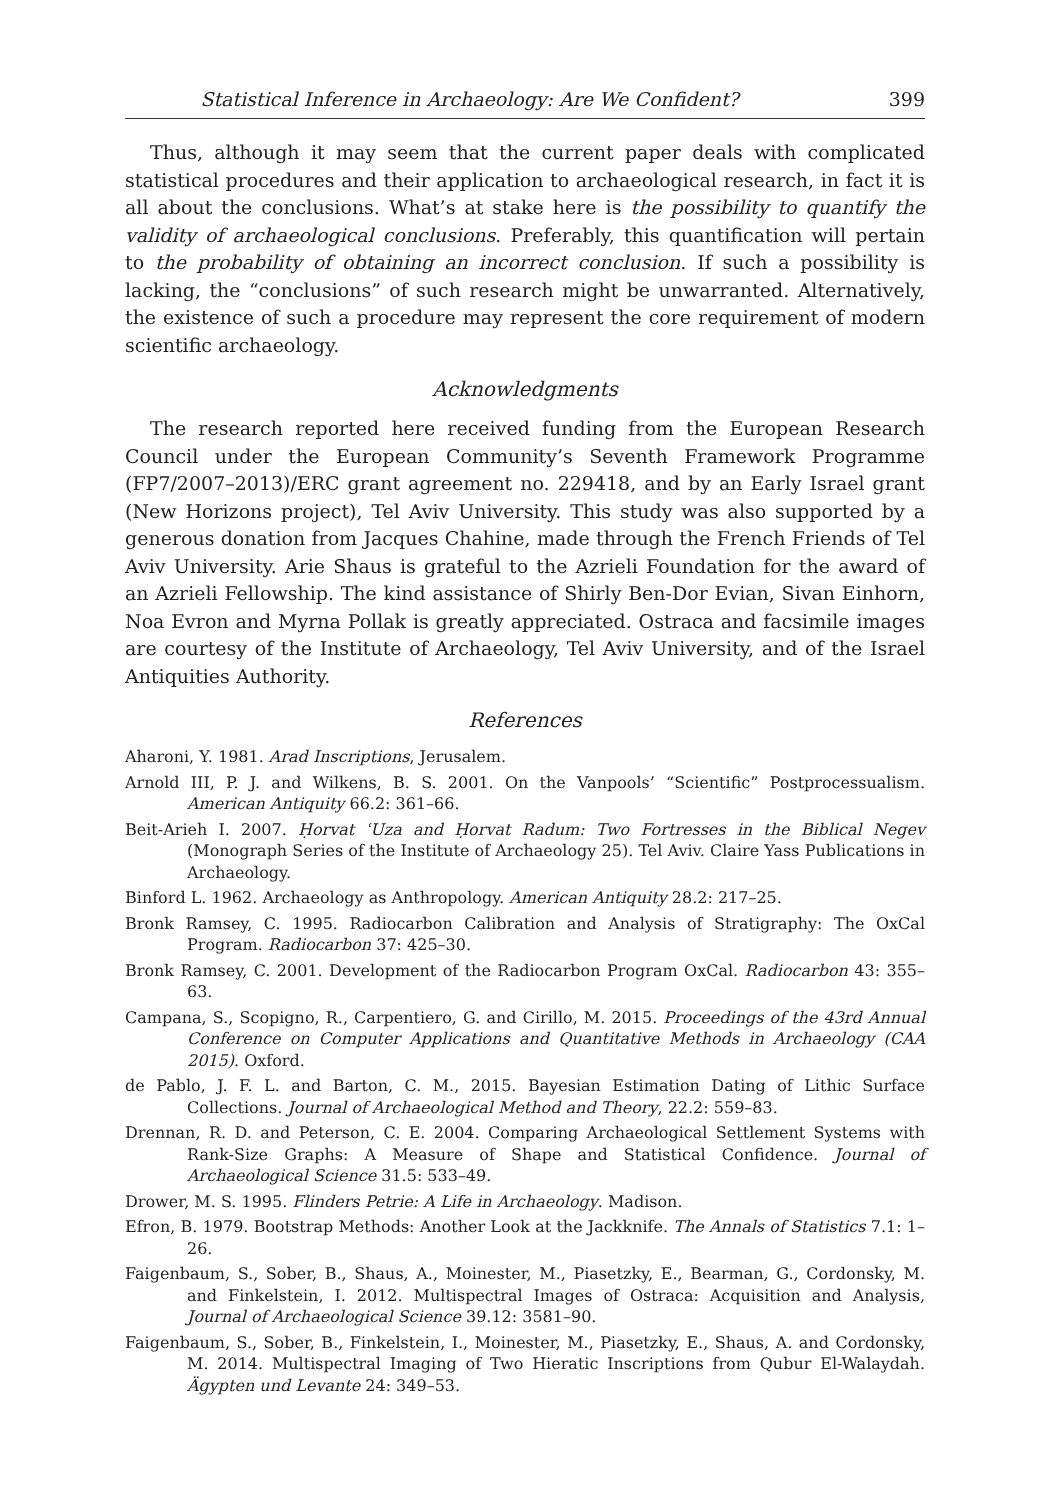Statistical Inference in Archaeology: Are We Confident? 399
Thus, although it may seem that the current paper deals with complicated statistical procedures and their application to archaeological research, in fact it is all about the conclusions. What’s at stake here is the possibility to quantify the validity of archaeological conclusions. Preferably, this quantification will pertain to the probability of obtaining an incorrect conclusion. If such a possibility is lacking, the “conclusions” of such research might be unwarranted. Alternatively, the existence of such a procedure may represent the core requirement of modern scientific archaeology.
Acknowledgments
The research reported here received funding from the European Research Council under the European Community’s Seventh Framework Programme (FP7/2007–2013)/ERC grant agreement no. 229418, and by an Early Israel grant (New Horizons project), Tel Aviv University. This study was also supported by a generous donation from Jacques Chahine, made through the French Friends of Tel Aviv University. Arie Shaus is grateful to the Azrieli Foundation for the award of an Azrieli Fellowship. The kind assistance of Shirly Ben-Dor Evian, Sivan Einhorn, Noa Evron and Myrna Pollak is greatly appreciated. Ostraca and facsimile images are courtesy of the Institute of Archaeology, Tel Aviv University, and of the Israel Antiquities Authority.
References
Aharoni, Y. 1981. Arad Inscriptions, Jerusalem.
Arnold III, P. J. and Wilkens, B. S. 2001. On the Vanpools’ “Scientific” Postprocessualism. American Antiquity 66.2: 361–66.
Beit-Arieh I. 2007. Ḥorvat ʿUza and Ḥorvat Radum: Two Fortresses in the Biblical Negev (Monograph Series of the Institute of Archaeology 25). Tel Aviv. Claire Yass Publications in Archaeology.
Binford L. 1962. Archaeology as Anthropology. American Antiquity 28.2: 217–25.
Bronk Ramsey, C. 1995. Radiocarbon Calibration and Analysis of Stratigraphy: The OxCal Program. Radiocarbon 37: 425–30.
Bronk Ramsey, C. 2001. Development of the Radiocarbon Program OxCal. Radiocarbon 43: 355–63.
Campana, S., Scopigno, R., Carpentiero, G. and Cirillo, M. 2015. Proceedings of the 43rd Annual Conference on Computer Applications and Quantitative Methods in Archaeology (CAA 2015). Oxford.
de Pablo, J. F. L. and Barton, C. M., 2015. Bayesian Estimation Dating of Lithic Surface Collections. Journal of Archaeological Method and Theory, 22.2: 559–83.
Drennan, R. D. and Peterson, C. E. 2004. Comparing Archaeological Settlement Systems with Rank-Size Graphs: A Measure of Shape and Statistical Confidence. Journal of Archaeological Science 31.5: 533–49.
Drower, M. S. 1995. Flinders Petrie: A Life in Archaeology. Madison.
Efron, B. 1979. Bootstrap Methods: Another Look at the Jackknife. The Annals of Statistics 7.1: 1–26.
Faigenbaum, S., Sober, B., Shaus, A., Moinester, M., Piasetzky, E., Bearman, G., Cordonsky, M. and Finkelstein, I. 2012. Multispectral Images of Ostraca: Acquisition and Analysis, Journal of Archaeological Science 39.12: 3581–90.
Faigenbaum, S., Sober, B., Finkelstein, I., Moinester, M., Piasetzky, E., Shaus, A. and Cordonsky, M. 2014. Multispectral Imaging of Two Hieratic Inscriptions from Qubur El-Walaydah. Ägypten und Levante 24: 349–53.